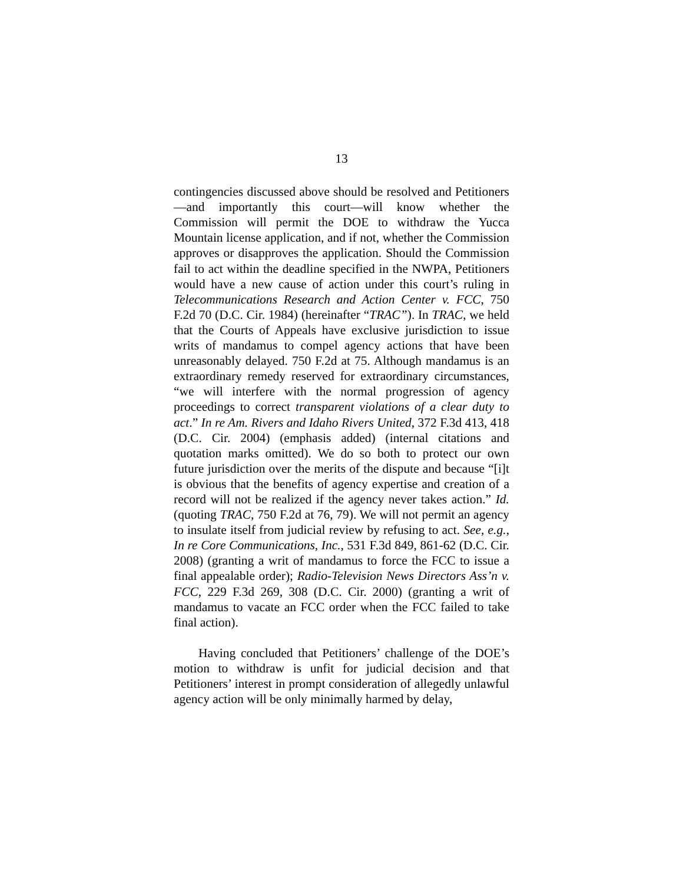13
contingencies discussed above should be resolved and Petitioners—and importantly this court—will know whether the Commission will permit the DOE to withdraw the Yucca Mountain license application, and if not, whether the Commission approves or disapproves the application. Should the Commission fail to act within the deadline specified in the NWPA, Petitioners would have a new cause of action under this court’s ruling in Telecommunications Research and Action Center v. FCC, 750 F.2d 70 (D.C. Cir. 1984) (hereinafter “TRAC”). In TRAC, we held that the Courts of Appeals have exclusive jurisdiction to issue writs of mandamus to compel agency actions that have been unreasonably delayed. 750 F.2d at 75. Although mandamus is an extraordinary remedy reserved for extraordinary circumstances, “we will interfere with the normal progression of agency proceedings to correct transparent violations of a clear duty to act.” In re Am. Rivers and Idaho Rivers United, 372 F.3d 413, 418 (D.C. Cir. 2004) (emphasis added) (internal citations and quotation marks omitted). We do so both to protect our own future jurisdiction over the merits of the dispute and because “[i]t is obvious that the benefits of agency expertise and creation of a record will not be realized if the agency never takes action.” Id. (quoting TRAC, 750 F.2d at 76, 79). We will not permit an agency to insulate itself from judicial review by refusing to act. See, e.g., In re Core Communications, Inc., 531 F.3d 849, 861-62 (D.C. Cir. 2008) (granting a writ of mandamus to force the FCC to issue a final appealable order); Radio-Television News Directors Ass’n v. FCC, 229 F.3d 269, 308 (D.C. Cir. 2000) (granting a writ of mandamus to vacate an FCC order when the FCC failed to take final action).
Having concluded that Petitioners’ challenge of the DOE’s motion to withdraw is unfit for judicial decision and that Petitioners’ interest in prompt consideration of allegedly unlawful agency action will be only minimally harmed by delay,